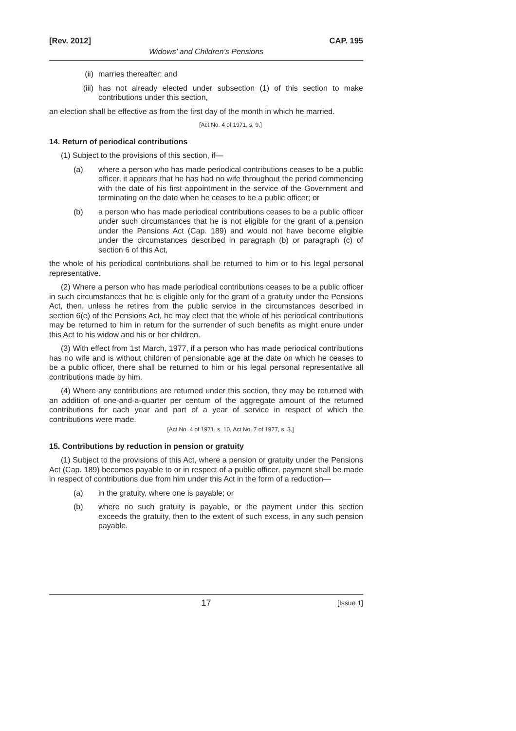[Rev. 2012] CAP. 195
Widows’ and Children’s Pensions
(ii) marries thereafter; and
(iii) has not already elected under subsection (1) of this section to make contributions under this section,
an election shall be effective as from the first day of the month in which he married.
[Act No. 4 of 1971, s. 9.]
14. Return of periodical contributions
(1) Subject to the provisions of this section, if—
(a) where a person who has made periodical contributions ceases to be a public officer, it appears that he has had no wife throughout the period commencing with the date of his first appointment in the service of the Government and terminating on the date when he ceases to be a public officer; or
(b) a person who has made periodical contributions ceases to be a public officer under such circumstances that he is not eligible for the grant of a pension under the Pensions Act (Cap. 189) and would not have become eligible under the circumstances described in paragraph (b) or paragraph (c) of section 6 of this Act,
the whole of his periodical contributions shall be returned to him or to his legal personal representative.
(2) Where a person who has made periodical contributions ceases to be a public officer in such circumstances that he is eligible only for the grant of a gratuity under the Pensions Act, then, unless he retires from the public service in the circumstances described in section 6(e) of the Pensions Act, he may elect that the whole of his periodical contributions may be returned to him in return for the surrender of such benefits as might enure under this Act to his widow and his or her children.
(3) With effect from 1st March, 1977, if a person who has made periodical contributions has no wife and is without children of pensionable age at the date on which he ceases to be a public officer, there shall be returned to him or his legal personal representative all contributions made by him.
(4) Where any contributions are returned under this section, they may be returned with an addition of one-and-a-quarter per centum of the aggregate amount of the returned contributions for each year and part of a year of service in respect of which the contributions were made.
[Act No. 4 of 1971, s. 10, Act No. 7 of 1977, s. 3.]
15. Contributions by reduction in pension or gratuity
(1) Subject to the provisions of this Act, where a pension or gratuity under the Pensions Act (Cap. 189) becomes payable to or in respect of a public officer, payment shall be made in respect of contributions due from him under this Act in the form of a reduction—
(a) in the gratuity, where one is payable; or
(b) where no such gratuity is payable, or the payment under this section exceeds the gratuity, then to the extent of such excess, in any such pension payable.
17 [Issue 1]